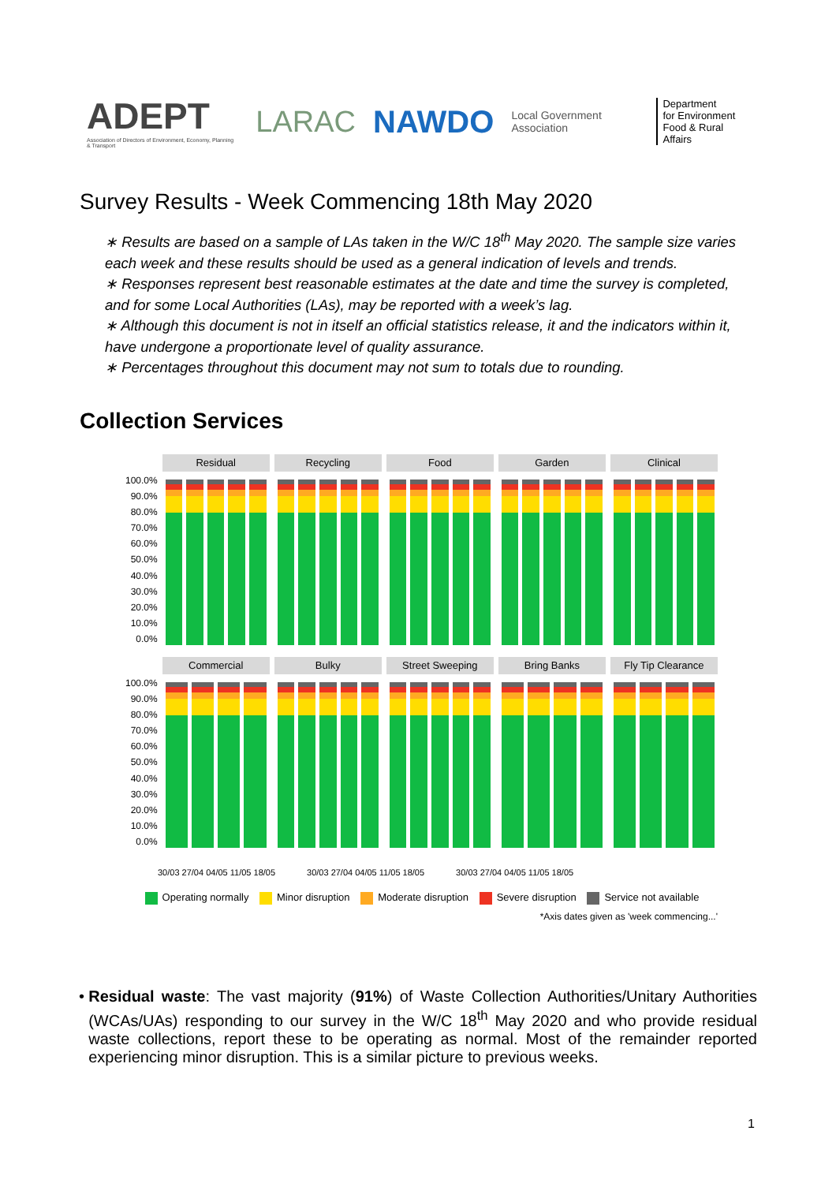ADEPT
Association of Directors of Environment, Economy, Planning & Transport
LARAC NAWDO
Local Government Association
Department
for Environment
Food & Rural Affairs
Survey Results - Week Commencing 18th May 2020
∗ Results are based on a sample of LAs taken in the W/C 18<sup>th</sup> May 2020. The sample size varies each week and these results should be used as a general indication of levels and trends.
∗ Responses represent best reasonable estimates at the date and time the survey is completed, and for some Local Authorities (LAs), may be reported with a week’s lag.
∗ Although this document is not in itself an official statistics release, it and the indicators within it, have undergone a proportionate level of quality assurance.
∗ Percentages throughout this document may not sum to totals due to rounding.
Collection Services
100.0%
90.0%
80.0%
70.0%
60.0%
50.0%
40.0%
30.0%
20.0%
10.0%
0.0%
Residual Recycling Food Garden Clinical
100.0%
90.0%
80.0%
70.0%
60.0%
50.0%
40.0%
30.0%
20.0%
10.0%
0.0%
Commercial Bulky Street Sweeping
Bring Banks Fly Tip Clearance
30/03 27/04 04/05 11/05 18/05 30/03 27/04 04/05 11/05 18/05 30/03 27/04 04/05 11/05 18/05
Operating normally Minor disruption Moderate disruption Severe disruption Service not available
*Axis dates given as 'week commencing...'
• Residual waste: The vast majority (91%) of Waste Collection Authorities/Unitary Authorities (WCAs/UAs) responding to our survey in the W/C 18<sup>th</sup> May 2020 and who provide residual waste collections, report these to be operating as normal. Most of the remainder reported experiencing minor disruption. This is a similar picture to previous weeks.
1